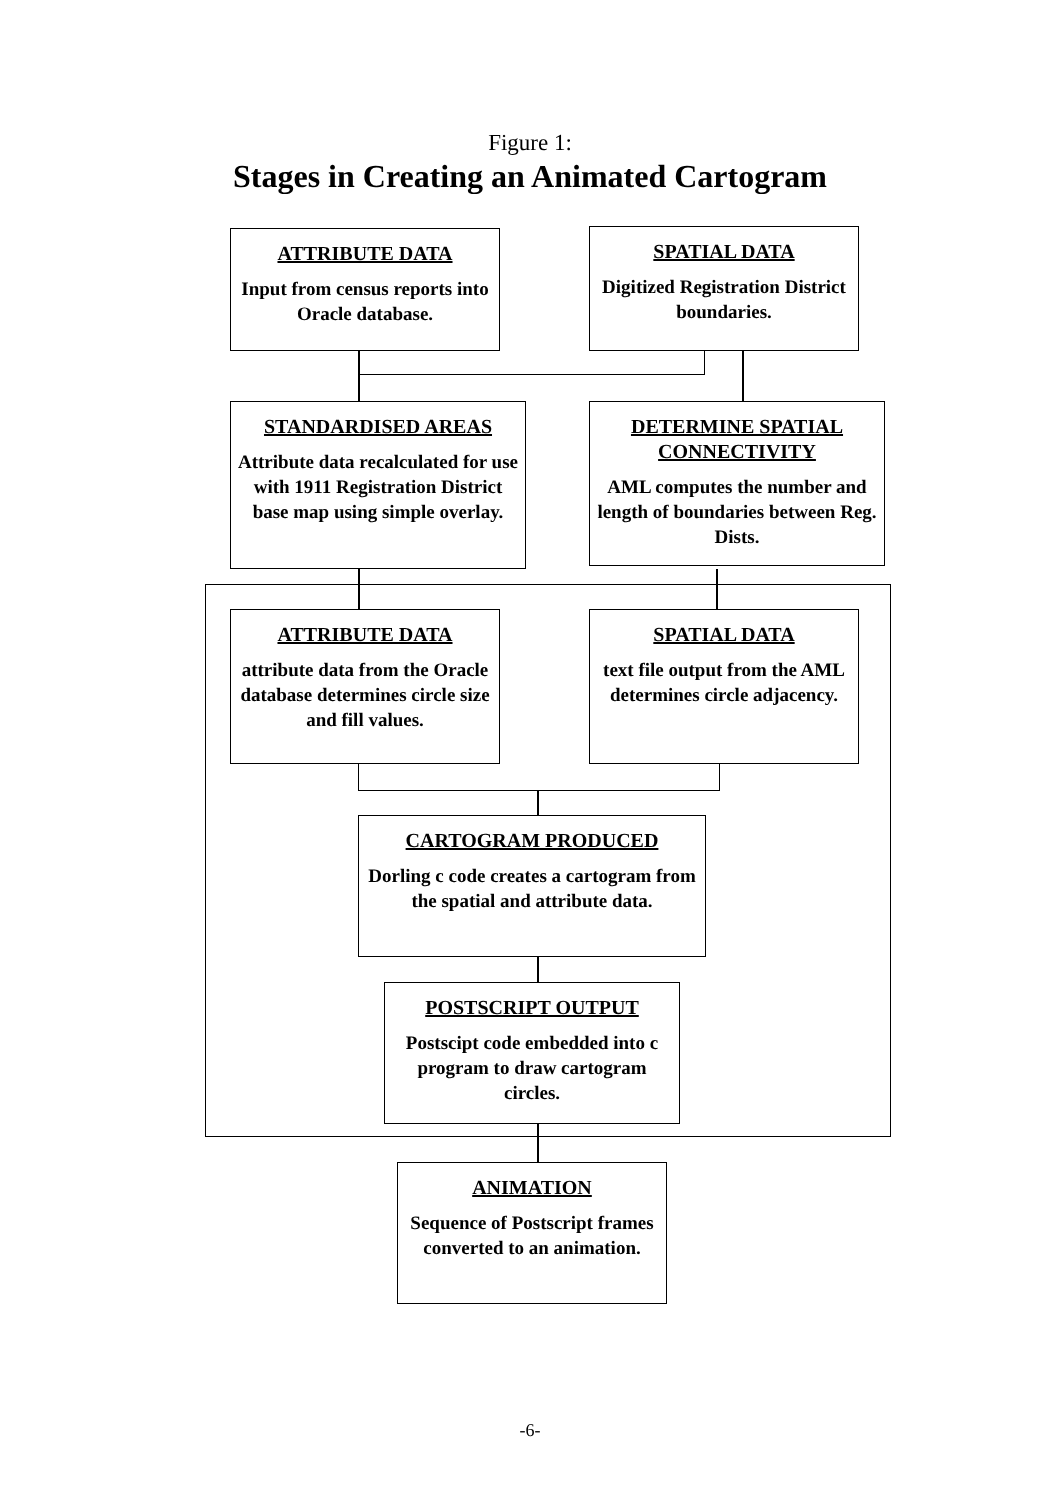Figure 1:
Stages in Creating an Animated Cartogram
ATTRIBUTE DATA
Input from census reports into Oracle database.
SPATIAL DATA
Digitized Registration District boundaries.
STANDARDISED AREAS
Attribute data recalculated for use with 1911 Registration District base map using simple overlay.
DETERMINE SPATIAL CONNECTIVITY
AML computes the number and length of boundaries between Reg. Dists.
ATTRIBUTE DATA
attribute data from the Oracle database determines circle size and fill values.
SPATIAL DATA
text file output from the AML determines circle adjacency.
CARTOGRAM PRODUCED
Dorling c code creates a cartogram from the spatial and attribute data.
POSTSCRIPT OUTPUT
Postscipt code embedded into c program to draw cartogram circles.
ANIMATION
Sequence of Postscript frames converted to an animation.
-6-